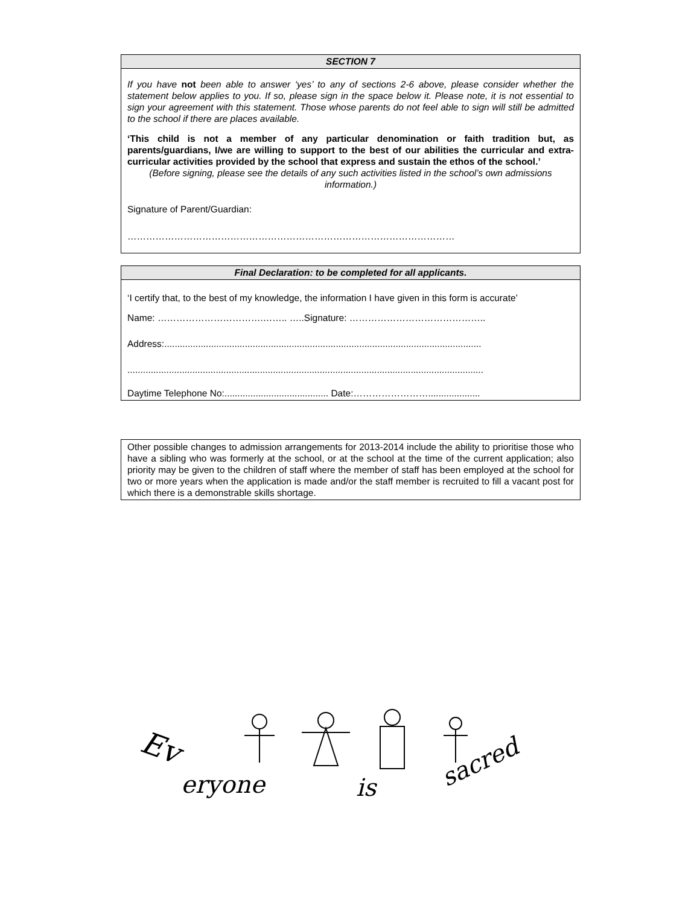SECTION 7
If you have not been able to answer ‘yes’ to any of sections 2-6 above, please consider whether the statement below applies to you. If so, please sign in the space below it. Please note, it is not essential to sign your agreement with this statement. Those whose parents do not feel able to sign will still be admitted to the school if there are places available.
‘This child is not a member of any particular denomination or faith tradition but, as parents/guardians, I/we are willing to support to the best of our abilities the curricular and extra-curricular activities provided by the school that express and sustain the ethos of the school.’
(Before signing, please see the details of any such activities listed in the school’s own admissions information.)
Signature of Parent/Guardian:
……………………………………………………………………………………………
Final Declaration: to be completed for all applicants.
‘I certify that, to the best of my knowledge, the information I have given in this form is accurate’
Name: …………………………….…….. …..Signature: ……………………………………..
Address:..........................................................................................................................
.........................................................................................................................................
Daytime Telephone No:........................................ Date:……………………....................
Other possible changes to admission arrangements for 2013-2014 include the ability to prioritise those who have a sibling who was formerly at the school, or at the school at the time of the current application; also priority may be given to the children of staff where the member of staff has been employed at the school for two or more years when the application is made and/or the staff member is recruited to fill a vacant post for which there is a demonstrable skills shortage.
Ev
eryone
is
sacred